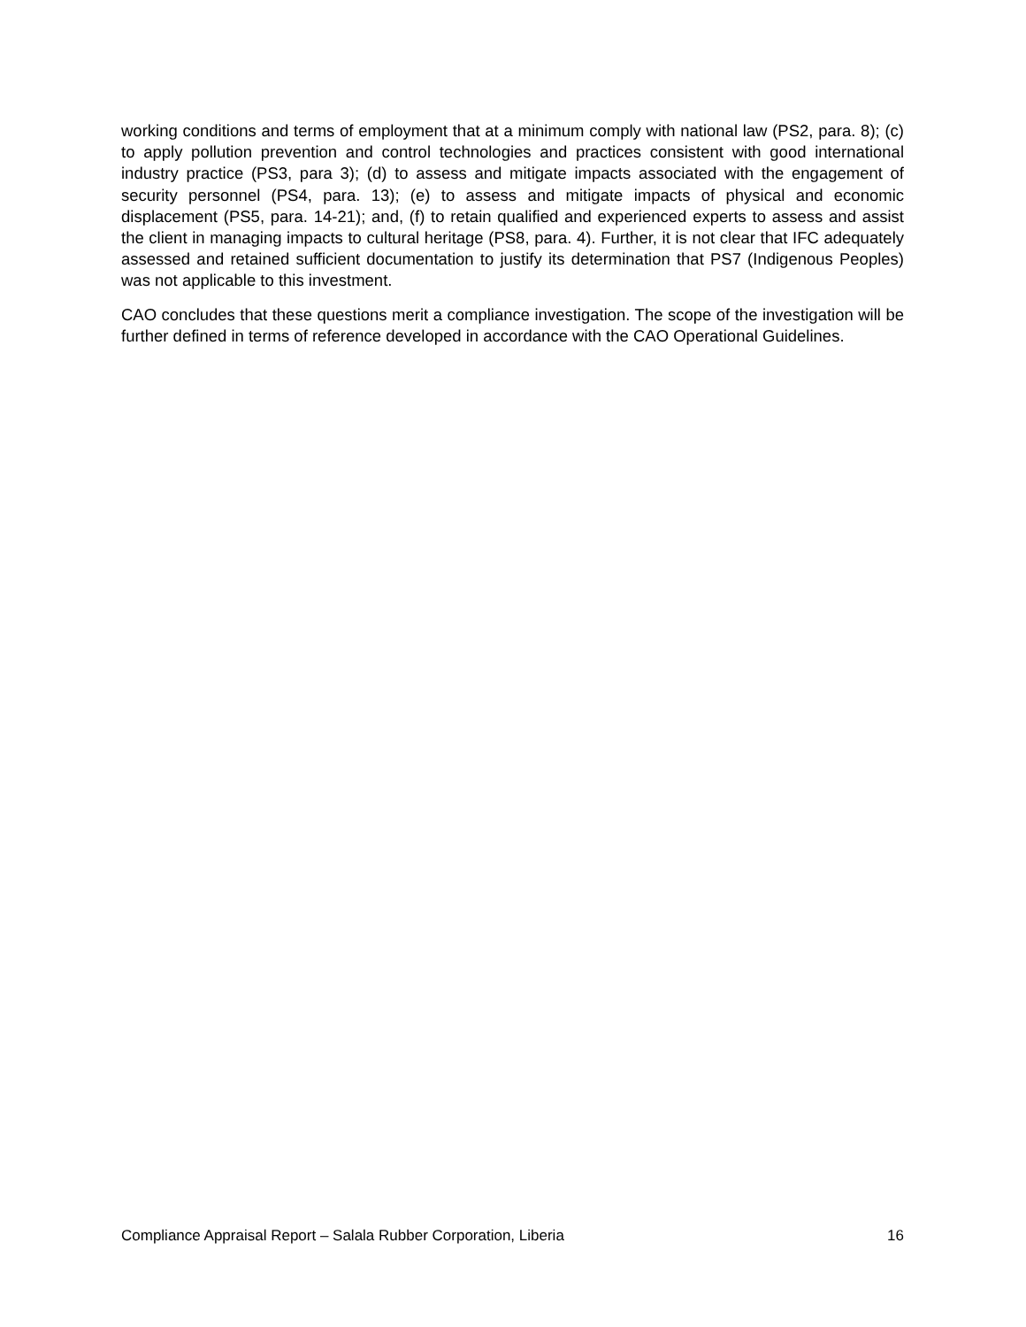working conditions and terms of employment that at a minimum comply with national law (PS2, para. 8); (c) to apply pollution prevention and control technologies and practices consistent with good international industry practice (PS3, para 3); (d) to assess and mitigate impacts associated with the engagement of security personnel (PS4, para. 13); (e) to assess and mitigate impacts of physical and economic displacement (PS5, para. 14-21); and, (f) to retain qualified and experienced experts to assess and assist the client in managing impacts to cultural heritage (PS8, para. 4). Further, it is not clear that IFC adequately assessed and retained sufficient documentation to justify its determination that PS7 (Indigenous Peoples) was not applicable to this investment.
CAO concludes that these questions merit a compliance investigation. The scope of the investigation will be further defined in terms of reference developed in accordance with the CAO Operational Guidelines.
Compliance Appraisal Report – Salala Rubber Corporation, Liberia 16